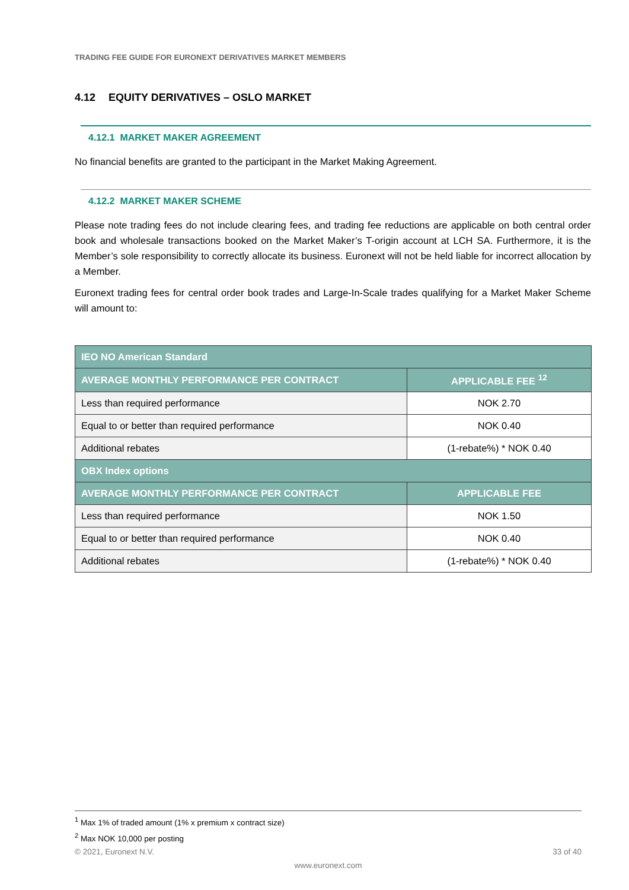TRADING FEE GUIDE FOR EURONEXT DERIVATIVES MARKET MEMBERS
4.12 EQUITY DERIVATIVES – OSLO MARKET
4.12.1 MARKET MAKER AGREEMENT
No financial benefits are granted to the participant in the Market Making Agreement.
4.12.2 MARKET MAKER SCHEME
Please note trading fees do not include clearing fees, and trading fee reductions are applicable on both central order book and wholesale transactions booked on the Market Maker’s T-origin account at LCH SA. Furthermore, it is the Member’s sole responsibility to correctly allocate its business. Euronext will not be held liable for incorrect allocation by a Member.
Euronext trading fees for central order book trades and Large-In-Scale trades qualifying for a Market Maker Scheme will amount to:
| IEO NO American Standard | |
| --- | --- |
| AVERAGE MONTHLY PERFORMANCE PER CONTRACT | APPLICABLE FEE <sup>12</sup> |
| Less than required performance | NOK 2.70 |
| Equal to or better than required performance | NOK 0.40 |
| Additional rebates | (1-rebate%) * NOK 0.40 |
| OBX Index options | |
| AVERAGE MONTHLY PERFORMANCE PER CONTRACT | APPLICABLE FEE |
| Less than required performance | NOK 1.50 |
| Equal to or better than required performance | NOK 0.40 |
| Additional rebates | (1-rebate%) * NOK 0.40 |
<sup>1</sup> Max 1% of traded amount (1% x premium x contract size)
<sup>2</sup> Max NOK 10,000 per posting
© 2021, Euronext N.V. 33 of 40
www.euronext.com